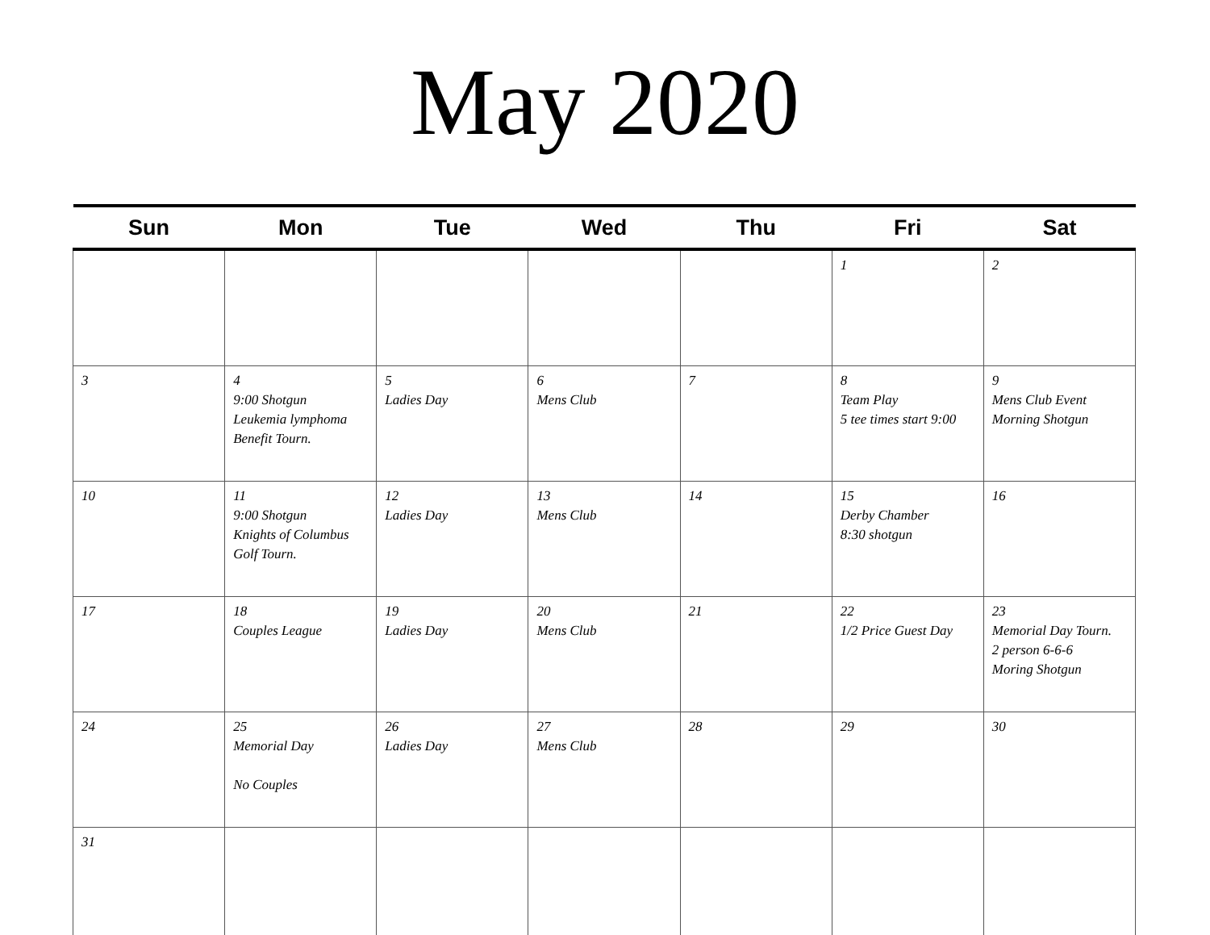May 2020
| Sun | Mon | Tue | Wed | Thu | Fri | Sat |
| --- | --- | --- | --- | --- | --- | --- |
| | | | | | 1 | 2 |
| 3 | 4 9:00 Shotgun Leukemia lymphoma Benefit Tourn. | 5 Ladies Day | 6 Mens Club | 7 | 8 Team Play 5 tee times start 9:00 | 9 Mens Club Event Morning Shotgun |
| 10 | 11 9:00 Shotgun Knights of Columbus Golf Tourn. | 12 Ladies Day | 13 Mens Club | 14 | 15 Derby Chamber 8:30 shotgun | 16 |
| 17 | 18 Couples League | 19 Ladies Day | 20 Mens Club | 21 | 22 1/2 Price Guest Day | 23 Memorial Day Tourn. 2 person 6-6-6 Moring Shotgun |
| 24 | 25 Memorial Day No Couples | 26 Ladies Day | 27 Mens Club | 28 | 29 | 30 |
| 31 | | | | | | |